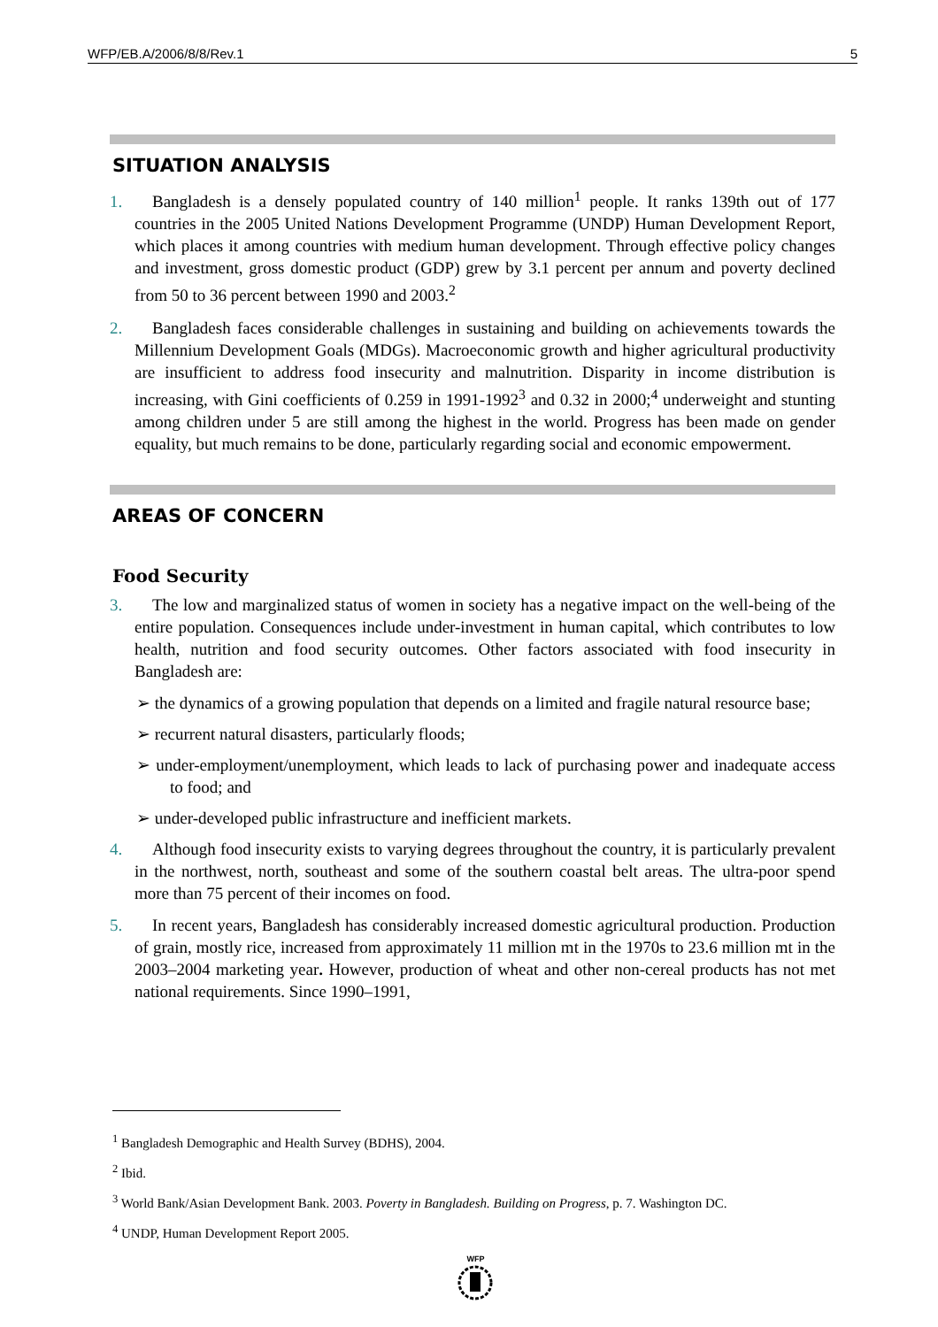WFP/EB.A/2006/8/8/Rev.1 5
SITUATION ANALYSIS
1. Bangladesh is a densely populated country of 140 million<sup>1</sup> people. It ranks 139th out of 177 countries in the 2005 United Nations Development Programme (UNDP) Human Development Report, which places it among countries with medium human development. Through effective policy changes and investment, gross domestic product (GDP) grew by 3.1 percent per annum and poverty declined from 50 to 36 percent between 1990 and 2003.<sup>2</sup>
2. Bangladesh faces considerable challenges in sustaining and building on achievements towards the Millennium Development Goals (MDGs). Macroeconomic growth and higher agricultural productivity are insufficient to address food insecurity and malnutrition. Disparity in income distribution is increasing, with Gini coefficients of 0.259 in 1991-1992<sup>3</sup> and 0.32 in 2000;<sup>4</sup> underweight and stunting among children under 5 are still among the highest in the world. Progress has been made on gender equality, but much remains to be done, particularly regarding social and economic empowerment.
AREAS OF CONCERN
Food Security
3. The low and marginalized status of women in society has a negative impact on the well-being of the entire population. Consequences include under-investment in human capital, which contributes to low health, nutrition and food security outcomes. Other factors associated with food insecurity in Bangladesh are:
➢ the dynamics of a growing population that depends on a limited and fragile natural resource base;
➢ recurrent natural disasters, particularly floods;
➢ under-employment/unemployment, which leads to lack of purchasing power and inadequate access to food; and
➢ under-developed public infrastructure and inefficient markets.
4. Although food insecurity exists to varying degrees throughout the country, it is particularly prevalent in the northwest, north, southeast and some of the southern coastal belt areas. The ultra-poor spend more than 75 percent of their incomes on food.
5. In recent years, Bangladesh has considerably increased domestic agricultural production. Production of grain, mostly rice, increased from approximately 11 million mt in the 1970s to 23.6 million mt in the 2003–2004 marketing year. However, production of wheat and other non-cereal products has not met national requirements. Since 1990–1991,
<sup>1</sup> Bangladesh Demographic and Health Survey (BDHS), 2004.
<sup>2</sup> Ibid.
<sup>3</sup> World Bank/Asian Development Bank. 2003. Poverty in Bangladesh. Building on Progress, p. 7. Washington DC.
<sup>4</sup> UNDP, Human Development Report 2005.
WFP